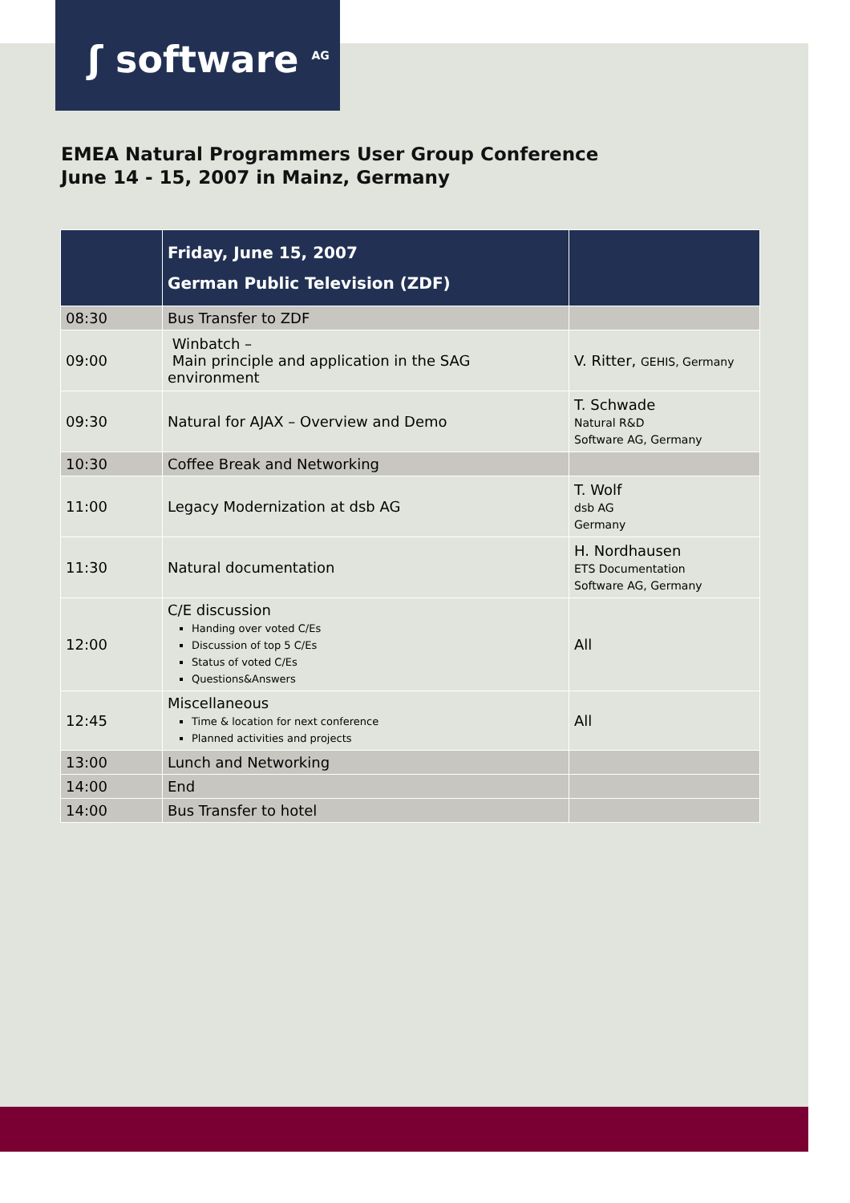ʃ software <sup>AG</sup>
EMEA Natural Programmers User Group Conference
June 14 - 15, 2007 in Mainz, Germany
| | Friday, June 15, 2007 German Public Television (ZDF) | |
| --- | --- | --- |
| 08:30 | Bus Transfer to ZDF | |
| 09:00 | Winbatch – Main principle and application in the SAG environment | V. Ritter, GEHIS, Germany |
| 09:30 | Natural for AJAX – Overview and Demo | T. Schwade Natural R&D Software AG, Germany |
| 10:30 | Coffee Break and Networking | |
| 11:00 | Legacy Modernization at dsb AG | T. Wolf dsb AG Germany |
| 11:30 | Natural documentation | H. Nordhausen ETS Documentation Software AG, Germany |
| 12:00 | C/E discussion Handing over voted C/Es Discussion of top 5 C/Es Status of voted C/Es Questions&Answers | All |
| 12:45 | Miscellaneous Time & location for next conference Planned activities and projects | All |
| 13:00 | Lunch and Networking | |
| 14:00 | End | |
| 14:00 | Bus Transfer to hotel | |